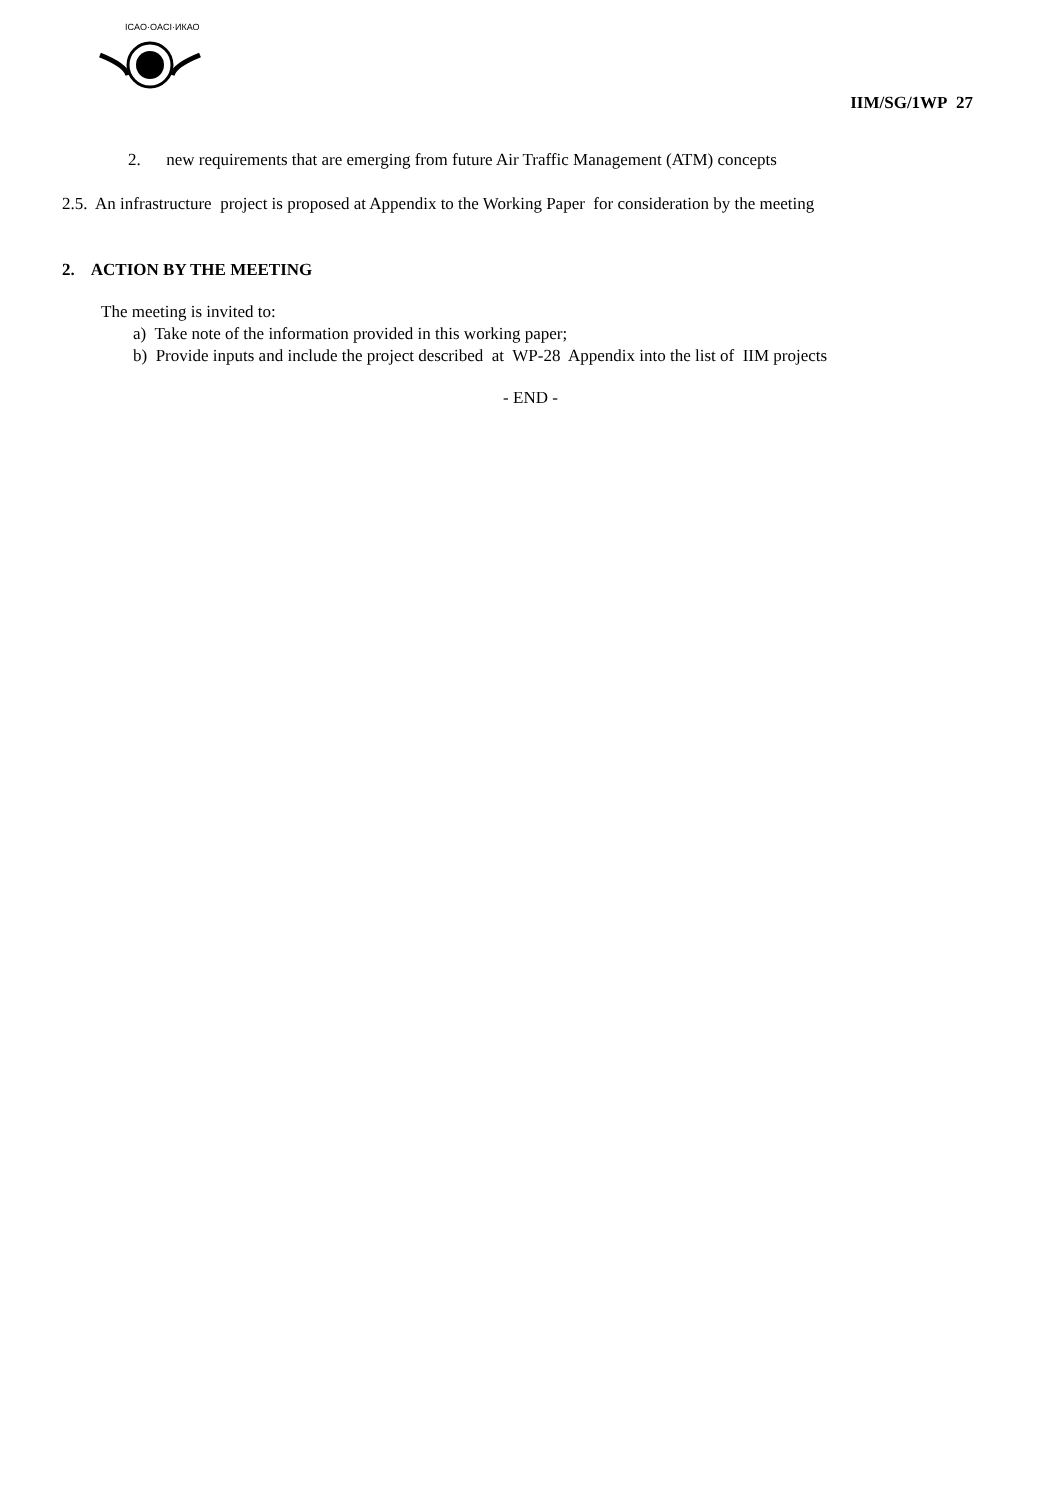ICAO·OACI·ИКАО
IIM/SG/1WP 27
2. new requirements that are emerging from future Air Traffic Management (ATM) concepts
2.5. An infrastructure project is proposed at Appendix to the Working Paper for consideration by the meeting
2. ACTION BY THE MEETING
The meeting is invited to:
a) Take note of the information provided in this working paper;
b) Provide inputs and include the project described at WP-28 Appendix into the list of IIM projects
- END -